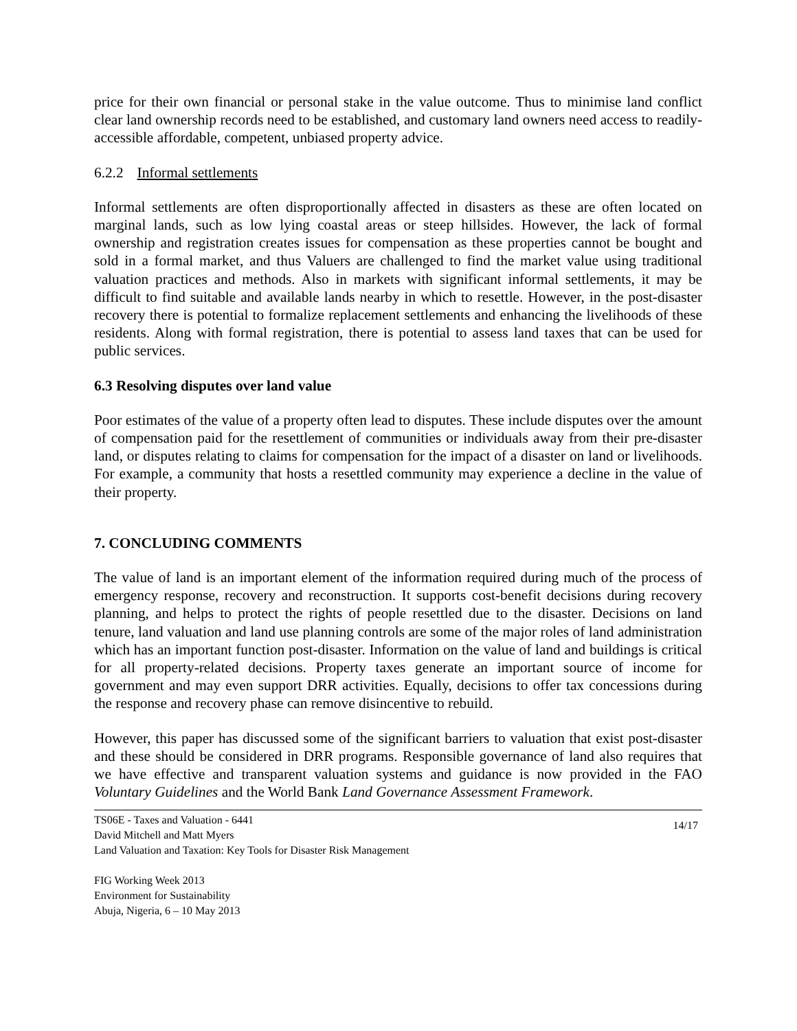price for their own financial or personal stake in the value outcome. Thus to minimise land conflict clear land ownership records need to be established, and customary land owners need access to readily-accessible affordable, competent, unbiased property advice.
6.2.2 Informal settlements
Informal settlements are often disproportionally affected in disasters as these are often located on marginal lands, such as low lying coastal areas or steep hillsides. However, the lack of formal ownership and registration creates issues for compensation as these properties cannot be bought and sold in a formal market, and thus Valuers are challenged to find the market value using traditional valuation practices and methods. Also in markets with significant informal settlements, it may be difficult to find suitable and available lands nearby in which to resettle. However, in the post-disaster recovery there is potential to formalize replacement settlements and enhancing the livelihoods of these residents. Along with formal registration, there is potential to assess land taxes that can be used for public services.
6.3 Resolving disputes over land value
Poor estimates of the value of a property often lead to disputes. These include disputes over the amount of compensation paid for the resettlement of communities or individuals away from their pre-disaster land, or disputes relating to claims for compensation for the impact of a disaster on land or livelihoods. For example, a community that hosts a resettled community may experience a decline in the value of their property.
7. CONCLUDING COMMENTS
The value of land is an important element of the information required during much of the process of emergency response, recovery and reconstruction. It supports cost-benefit decisions during recovery planning, and helps to protect the rights of people resettled due to the disaster. Decisions on land tenure, land valuation and land use planning controls are some of the major roles of land administration which has an important function post-disaster. Information on the value of land and buildings is critical for all property-related decisions. Property taxes generate an important source of income for government and may even support DRR activities. Equally, decisions to offer tax concessions during the response and recovery phase can remove disincentive to rebuild.
However, this paper has discussed some of the significant barriers to valuation that exist post-disaster and these should be considered in DRR programs. Responsible governance of land also requires that we have effective and transparent valuation systems and guidance is now provided in the FAO Voluntary Guidelines and the World Bank Land Governance Assessment Framework.
TS06E - Taxes and Valuation - 6441
David Mitchell and Matt Myers
Land Valuation and Taxation: Key Tools for Disaster Risk Management
14/17
FIG Working Week 2013
Environment for Sustainability
Abuja, Nigeria, 6 – 10 May 2013